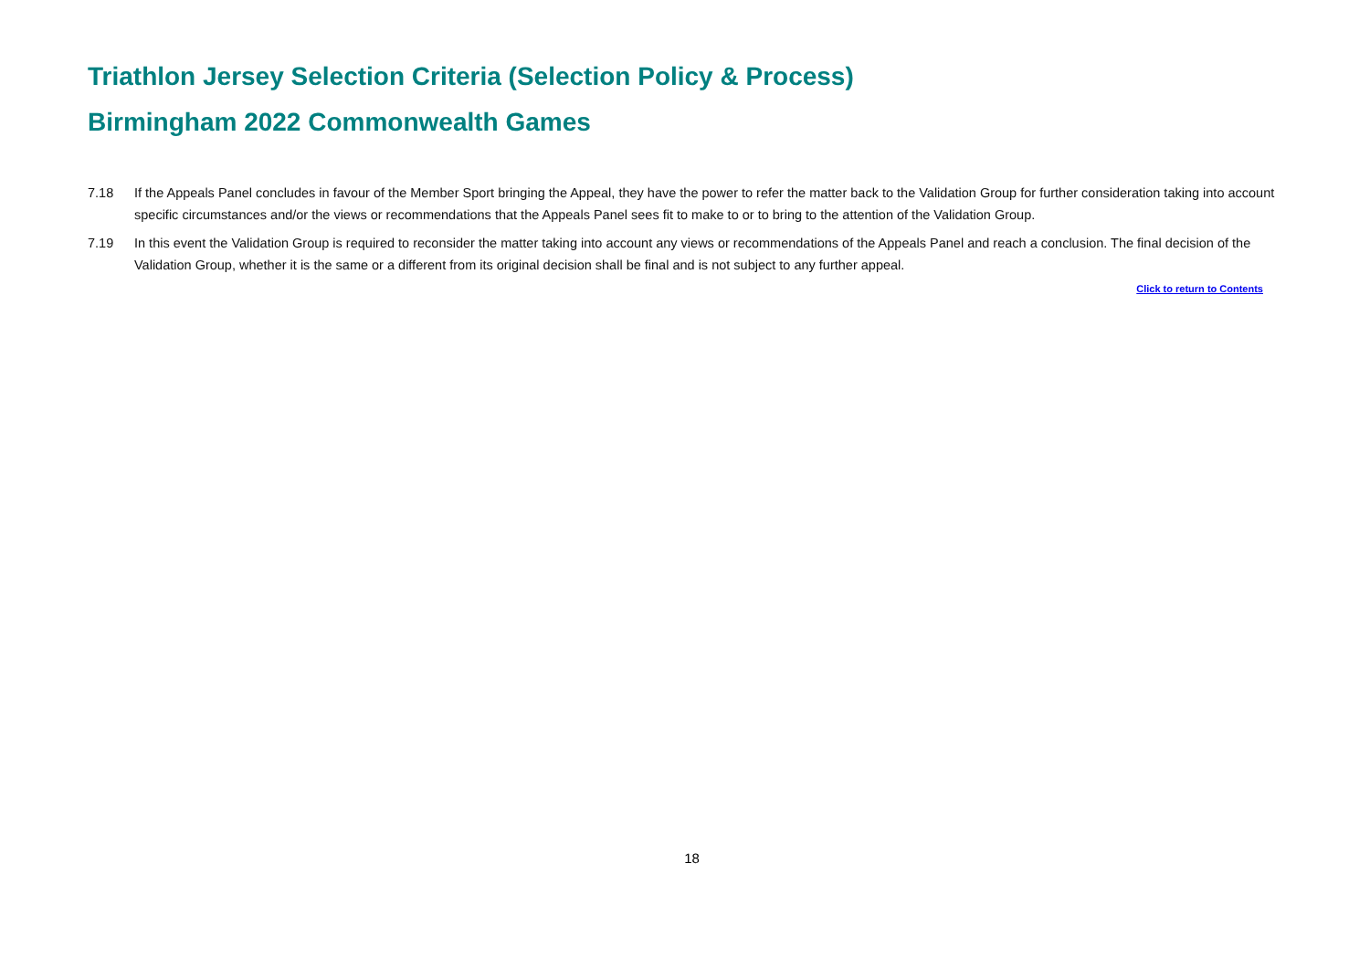Triathlon Jersey Selection Criteria (Selection Policy & Process)
Birmingham 2022 Commonwealth Games
7.18 If the Appeals Panel concludes in favour of the Member Sport bringing the Appeal, they have the power to refer the matter back to the Validation Group for further consideration taking into account specific circumstances and/or the views or recommendations that the Appeals Panel sees fit to make to or to bring to the attention of the Validation Group.
7.19 In this event the Validation Group is required to reconsider the matter taking into account any views or recommendations of the Appeals Panel and reach a conclusion. The final decision of the Validation Group, whether it is the same or a different from its original decision shall be final and is not subject to any further appeal.
Click to return to Contents
18